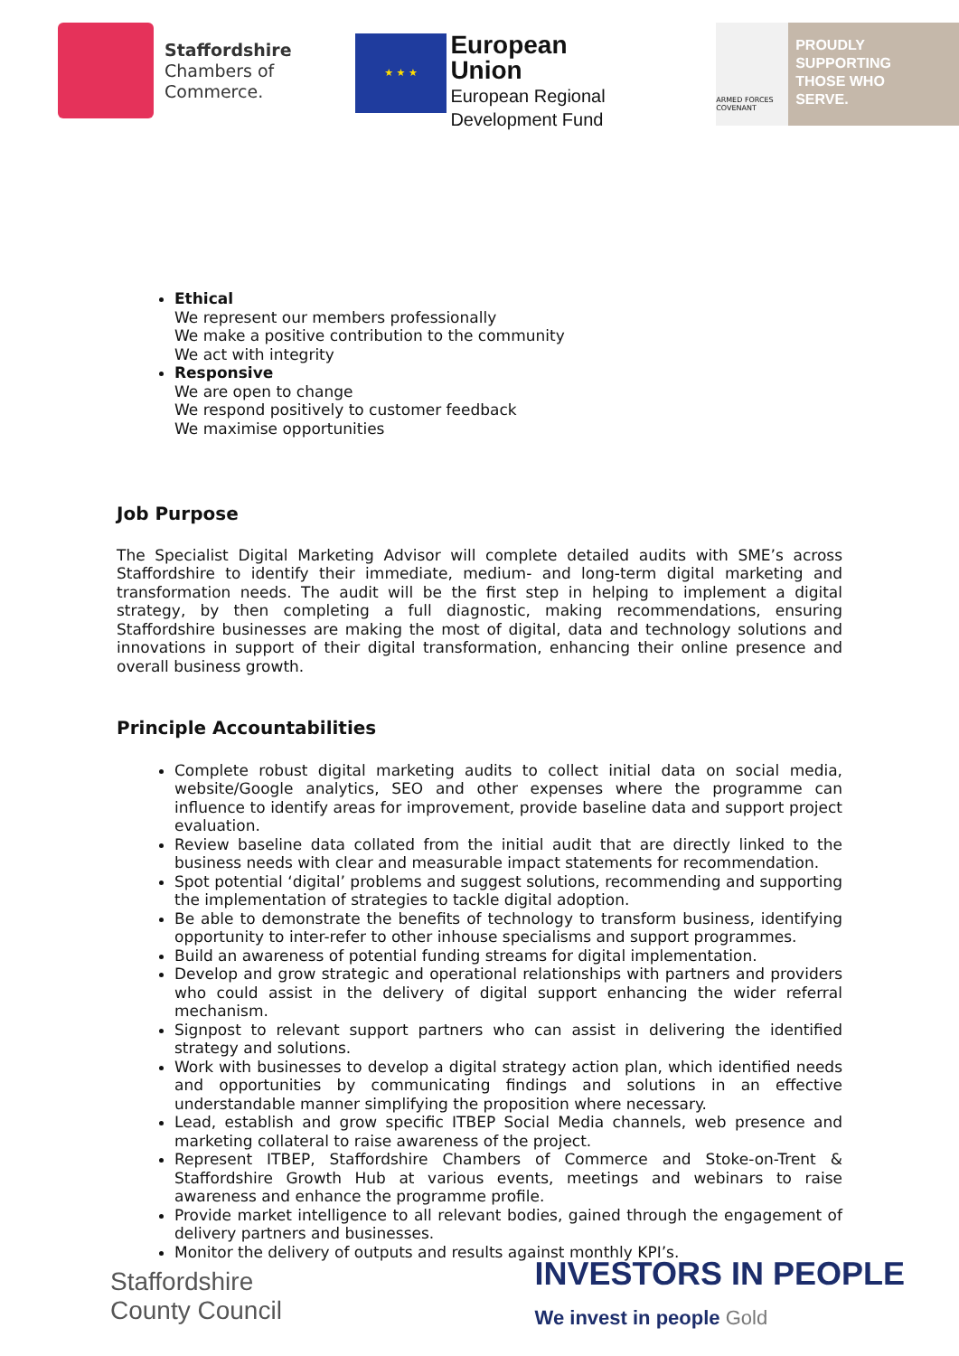Staffordshire
Chambers of
Commerce.
★ ★ ★
European Union
European Regional
Development Fund
ARMED FORCES COVENANT
PROUDLY
SUPPORTING
THOSE WHO
SERVE.
Ethical
We represent our members professionally
We make a positive contribution to the community
We act with integrity
Responsive
We are open to change
We respond positively to customer feedback
We maximise opportunities
Job Purpose
The Specialist Digital Marketing Advisor will complete detailed audits with SME’s across Staffordshire to identify their immediate, medium- and long-term digital marketing and transformation needs. The audit will be the first step in helping to implement a digital strategy, by then completing a full diagnostic, making recommendations, ensuring Staffordshire businesses are making the most of digital, data and technology solutions and innovations in support of their digital transformation, enhancing their online presence and overall business growth.
Principle Accountabilities
Complete robust digital marketing audits to collect initial data on social media, website/Google analytics, SEO and other expenses where the programme can influence to identify areas for improvement, provide baseline data and support project evaluation.
Review baseline data collated from the initial audit that are directly linked to the business needs with clear and measurable impact statements for recommendation.
Spot potential ‘digital’ problems and suggest solutions, recommending and supporting the implementation of strategies to tackle digital adoption.
Be able to demonstrate the benefits of technology to transform business, identifying opportunity to inter-refer to other inhouse specialisms and support programmes.
Build an awareness of potential funding streams for digital implementation.
Develop and grow strategic and operational relationships with partners and providers who could assist in the delivery of digital support enhancing the wider referral mechanism.
Signpost to relevant support partners who can assist in delivering the identified strategy and solutions.
Work with businesses to develop a digital strategy action plan, which identified needs and opportunities by communicating findings and solutions in an effective understandable manner simplifying the proposition where necessary.
Lead, establish and grow specific ITBEP Social Media channels, web presence and marketing collateral to raise awareness of the project.
Represent ITBEP, Staffordshire Chambers of Commerce and Stoke-on-Trent & Staffordshire Growth Hub at various events, meetings and webinars to raise awareness and enhance the programme profile.
Provide market intelligence to all relevant bodies, gained through the engagement of delivery partners and businesses.
Monitor the delivery of outputs and results against monthly KPI’s.
Staffordshire
County Council
INVESTORS IN PEOPLE
We invest in people Gold